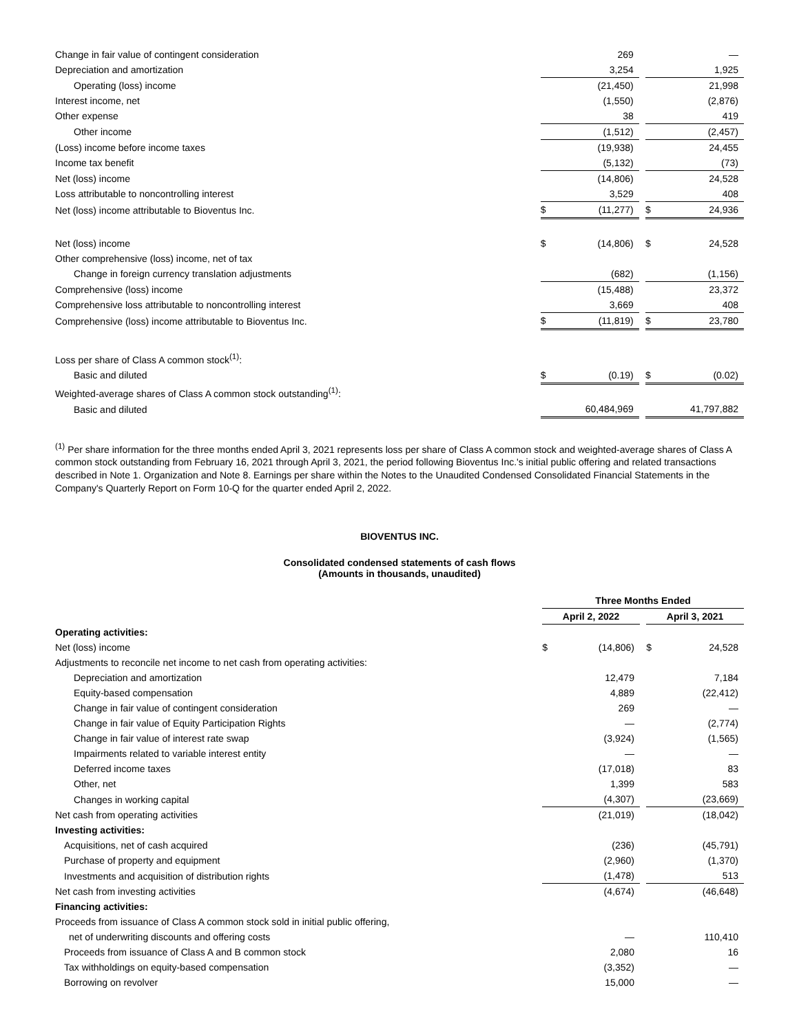| Change in fair value of contingent consideration | | 269 | | | — |
| Depreciation and amortization | | 3,254 | | | 1,925 |
| Operating (loss) income | | (21,450) | | | 21,998 |
| Interest income, net | | (1,550) | | | (2,876) |
| Other expense | | 38 | | | 419 |
| Other income | | (1,512) | | | (2,457) |
| (Loss) income before income taxes | | (19,938) | | | 24,455 |
| Income tax benefit | | (5,132) | | | (73) |
| Net (loss) income | | (14,806) | | | 24,528 |
| Loss attributable to noncontrolling interest | | 3,529 | | | 408 |
| Net (loss) income attributable to Bioventus Inc. | $ | (11,277) | | $ | 24,936 |
| Net (loss) income | $ | (14,806) | | $ | 24,528 |
| Other comprehensive (loss) income, net of tax | | | | | |
| Change in foreign currency translation adjustments | | (682) | | | (1,156) |
| Comprehensive (loss) income | | (15,488) | | | 23,372 |
| Comprehensive loss attributable to noncontrolling interest | | 3,669 | | | 408 |
| Comprehensive (loss) income attributable to Bioventus Inc. | $ | (11,819) | | $ | 23,780 |
| Loss per share of Class A common stock<sup>(1)</sup>: | | | | | |
| Basic and diluted | $ | (0.19) | | $ | (0.02) |
| Weighted-average shares of Class A common stock outstanding<sup>(1)</sup>: | | | | | |
| Basic and diluted | | 60,484,969 | | | 41,797,882 |
<sup>(1)</sup> Per share information for the three months ended April 3, 2021 represents loss per share of Class A common stock and weighted-average shares of Class A common stock outstanding from February 16, 2021 through April 3, 2021, the period following Bioventus Inc.'s initial public offering and related transactions described in Note 1. Organization and Note 8. Earnings per share within the Notes to the Unaudited Condensed Consolidated Financial Statements in the Company's Quarterly Report on Form 10-Q for the quarter ended April 2, 2022.
BIOVENTUS INC.
Consolidated condensed statements of cash flows
(Amounts in thousands, unaudited)
| | Three Months Ended | | | | |
| --- | --- | --- | --- | --- | --- |
| | April 2, 2022 | | | April 3, 2021 | |
| Operating activities: | | | | | |
| Net (loss) income | $ | (14,806) | | $ | 24,528 |
| Adjustments to reconcile net income to net cash from operating activities: | | | | | |
| Depreciation and amortization | | 12,479 | | | 7,184 |
| Equity-based compensation | | 4,889 | | | (22,412) |
| Change in fair value of contingent consideration | | 269 | | | — |
| Change in fair value of Equity Participation Rights | | — | | | (2,774) |
| Change in fair value of interest rate swap | | (3,924) | | | (1,565) |
| Impairments related to variable interest entity | | — | | | — |
| Deferred income taxes | | (17,018) | | | 83 |
| Other, net | | 1,399 | | | 583 |
| Changes in working capital | | (4,307) | | | (23,669) |
| Net cash from operating activities | | (21,019) | | | (18,042) |
| Investing activities: | | | | | |
| Acquisitions, net of cash acquired | | (236) | | | (45,791) |
| Purchase of property and equipment | | (2,960) | | | (1,370) |
| Investments and acquisition of distribution rights | | (1,478) | | | 513 |
| Net cash from investing activities | | (4,674) | | | (46,648) |
| Financing activities: | | | | | |
| Proceeds from issuance of Class A common stock sold in initial public offering, | | | | | |
| net of underwriting discounts and offering costs | | — | | | 110,410 |
| Proceeds from issuance of Class A and B common stock | | 2,080 | | | 16 |
| Tax withholdings on equity-based compensation | | (3,352) | | | — |
| Borrowing on revolver | | 15,000 | | | — |